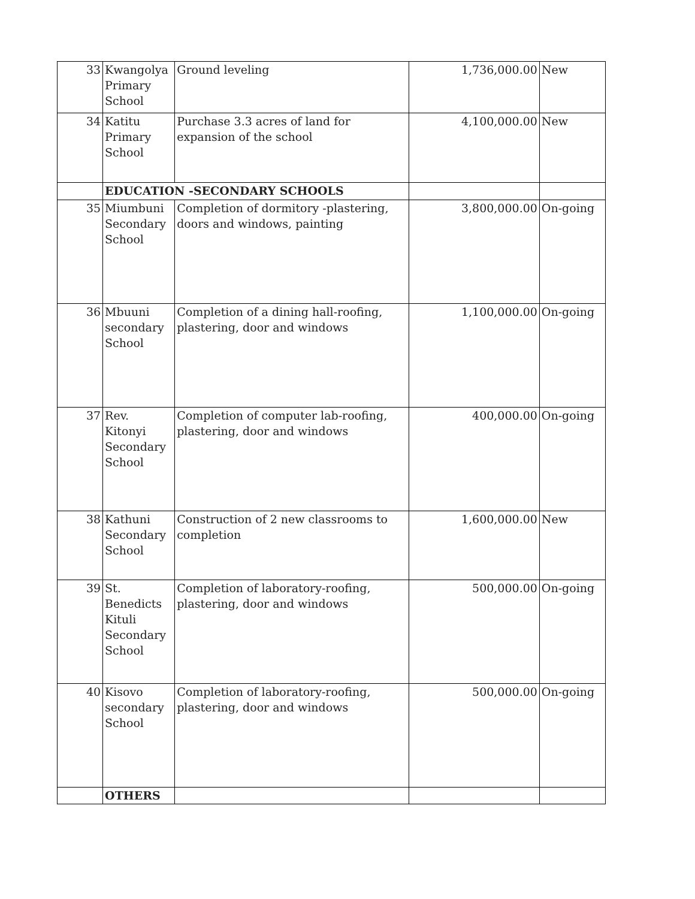| 33 | Kwangolya Primary School | Ground leveling | 1,736,000.00 | New |
| 34 | Katitu Primary School | Purchase 3.3 acres of land for expansion of the school | 4,100,000.00 | New |
| | EDUCATION -SECONDARY SCHOOLS | | | |
| 35 | Miumbuni Secondary School | Completion of dormitory -plastering, doors and windows, painting | 3,800,000.00 | On-going |
| 36 | Mbuuni secondary School | Completion of a dining hall-roofing, plastering, door and windows | 1,100,000.00 | On-going |
| 37 | Rev. Kitonyi Secondary School | Completion of computer lab-roofing, plastering, door and windows | 400,000.00 | On-going |
| 38 | Kathuni Secondary School | Construction of 2 new classrooms to completion | 1,600,000.00 | New |
| 39 | St. Benedicts Kituli Secondary School | Completion of laboratory-roofing, plastering, door and windows | 500,000.00 | On-going |
| 40 | Kisovo secondary School | Completion of laboratory-roofing, plastering, door and windows | 500,000.00 | On-going |
| | OTHERS | | | |